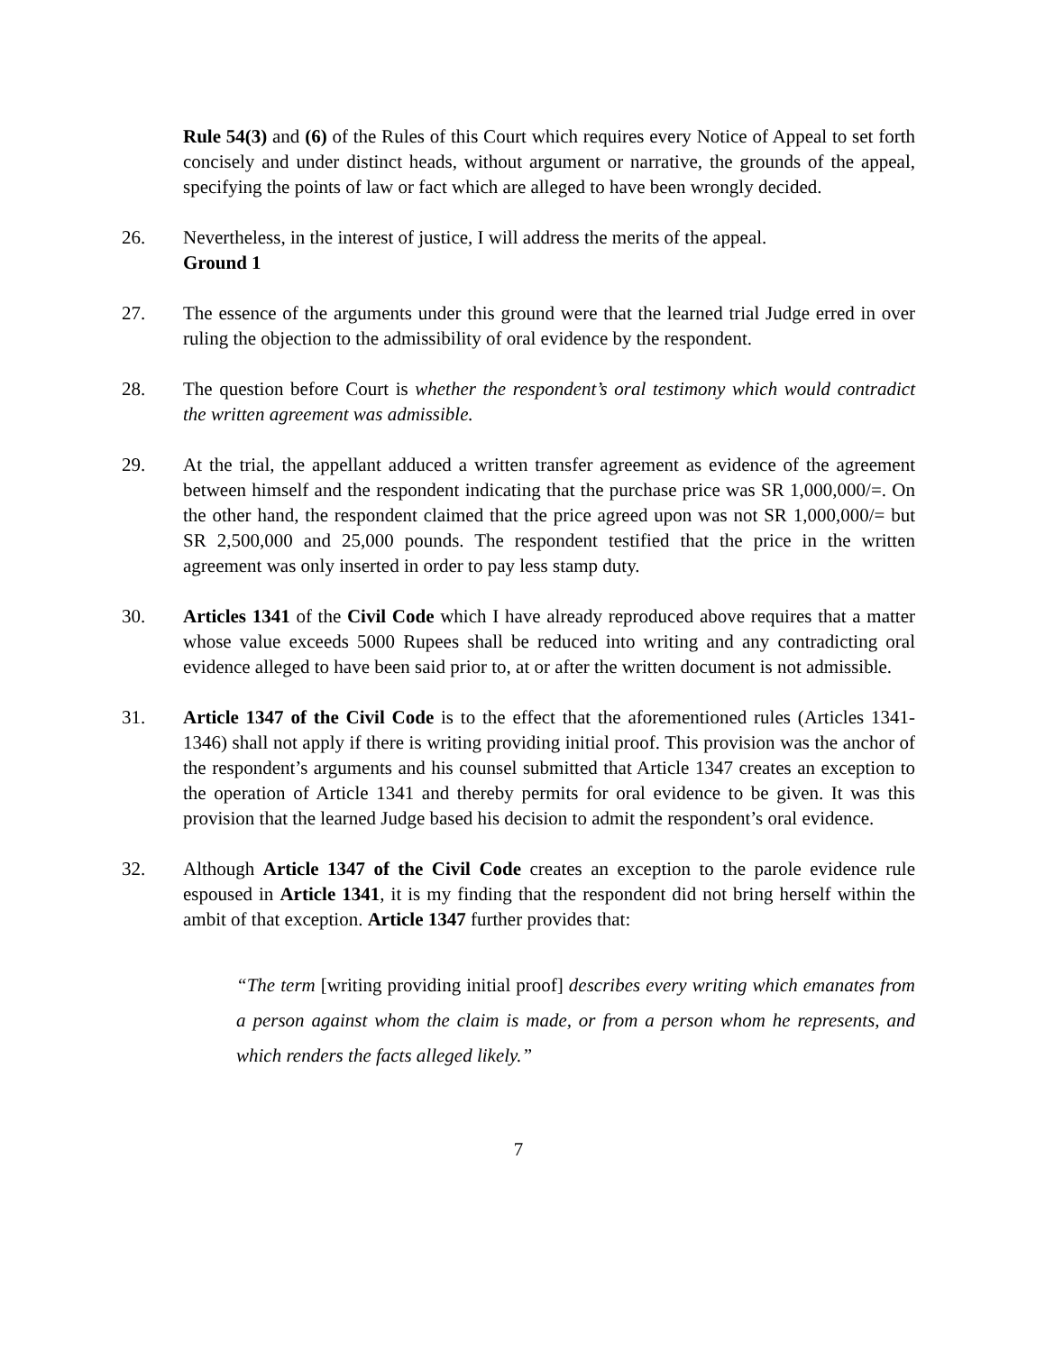Rule 54(3) and (6) of the Rules of this Court which requires every Notice of Appeal to set forth concisely and under distinct heads, without argument or narrative, the grounds of the appeal, specifying the points of law or fact which are alleged to have been wrongly decided.
26. Nevertheless, in the interest of justice, I will address the merits of the appeal.
Ground 1
27. The essence of the arguments under this ground were that the learned trial Judge erred in over ruling the objection to the admissibility of oral evidence by the respondent.
28. The question before Court is whether the respondent’s oral testimony which would contradict the written agreement was admissible.
29. At the trial, the appellant adduced a written transfer agreement as evidence of the agreement between himself and the respondent indicating that the purchase price was SR 1,000,000/=. On the other hand, the respondent claimed that the price agreed upon was not SR 1,000,000/= but SR 2,500,000 and 25,000 pounds. The respondent testified that the price in the written agreement was only inserted in order to pay less stamp duty.
30. Articles 1341 of the Civil Code which I have already reproduced above requires that a matter whose value exceeds 5000 Rupees shall be reduced into writing and any contradicting oral evidence alleged to have been said prior to, at or after the written document is not admissible.
31. Article 1347 of the Civil Code is to the effect that the aforementioned rules (Articles 1341-1346) shall not apply if there is writing providing initial proof. This provision was the anchor of the respondent’s arguments and his counsel submitted that Article 1347 creates an exception to the operation of Article 1341 and thereby permits for oral evidence to be given. It was this provision that the learned Judge based his decision to admit the respondent’s oral evidence.
32. Although Article 1347 of the Civil Code creates an exception to the parole evidence rule espoused in Article 1341, it is my finding that the respondent did not bring herself within the ambit of that exception. Article 1347 further provides that:
“The term [writing providing initial proof] describes every writing which emanates from a person against whom the claim is made, or from a person whom he represents, and which renders the facts alleged likely.”
7